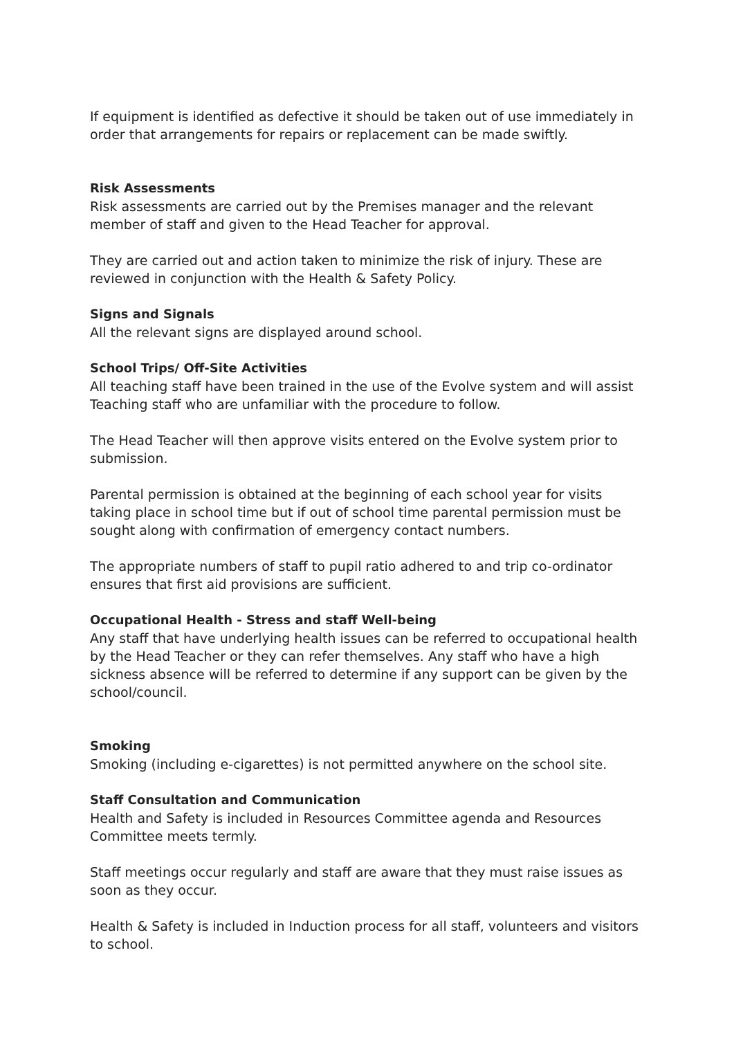If equipment is identified as defective it should be taken out of use immediately in order that arrangements for repairs or replacement can be made swiftly.
Risk Assessments
Risk assessments are carried out by the Premises manager and the relevant member of staff and given to the Head Teacher for approval.
They are carried out and action taken to minimize the risk of injury. These are reviewed in conjunction with the Health & Safety Policy.
Signs and Signals
All the relevant signs are displayed around school.
School Trips/ Off-Site Activities
All teaching staff have been trained in the use of the Evolve system and will assist Teaching staff who are unfamiliar with the procedure to follow.
The Head Teacher will then approve visits entered on the Evolve system prior to submission.
Parental permission is obtained at the beginning of each school year for visits taking place in school time but if out of school time parental permission must be sought along with confirmation of emergency contact numbers.
The appropriate numbers of staff to pupil ratio adhered to and trip co-ordinator ensures that first aid provisions are sufficient.
Occupational Health - Stress and staff Well-being
Any staff that have underlying health issues can be referred to occupational health by the Head Teacher or they can refer themselves. Any staff who have a high sickness absence will be referred to determine if any support can be given by the school/council.
Smoking
Smoking (including e-cigarettes) is not permitted anywhere on the school site.
Staff Consultation and Communication
Health and Safety is included in Resources Committee agenda and Resources Committee meets termly.
Staff meetings occur regularly and staff are aware that they must raise issues as soon as they occur.
Health & Safety is included in Induction process for all staff, volunteers and visitors to school.